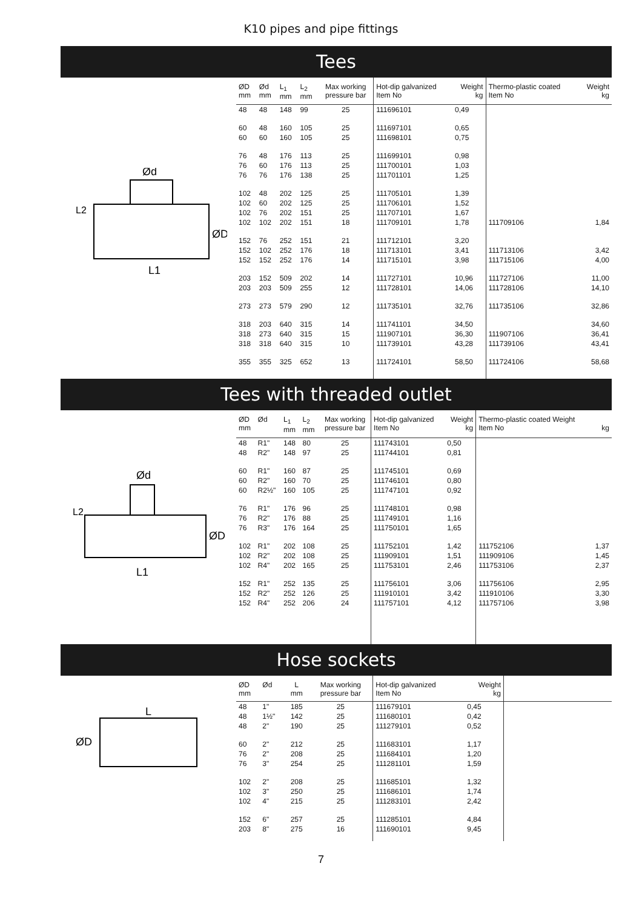K10 pipes and pipe fittings
Tees
Ød
L2
ØD
L1
| ØD mm | Ød mm | L<sub>1</sub> mm | L<sub>2</sub> mm | Max working pressure bar | Hot-dip galvanized Item No | Weight kg | Thermo-plastic coated Item No | Weight kg |
| --- | --- | --- | --- | --- | --- | --- | --- | --- |
| 48 | 48 | 148 | 99 | 25 | 111696101 | 0,49 | | |
| 60 60 | 48 60 | 160 160 | 105 105 | 25 25 | 111697101 111698101 | 0,65 0,75 | | |
| 76 76 76 | 48 60 76 | 176 176 176 | 113 113 138 | 25 25 25 | 111699101 111700101 111701101 | 0,98 1,03 1,25 | | |
| 102 102 102 102 | 48 60 76 102 | 202 202 202 202 | 125 125 151 151 | 25 25 25 18 | 111705101 111706101 111707101 111709101 | 1,39 1,52 1,67 1,78 | 111709106 | 1,84 |
| 152 152 152 | 76 102 152 | 252 252 252 | 151 176 176 | 21 18 14 | 111712101 111713101 111715101 | 3,20 3,41 3,98 | 111713106 111715106 | 3,42 4,00 |
| 203 203 | 152 203 | 509 509 | 202 255 | 14 12 | 111727101 111728101 | 10,96 14,06 | 111727106 111728106 | 11,00 14,10 |
| 273 | 273 | 579 | 290 | 12 | 111735101 | 32,76 | 111735106 | 32,86 |
| 318 318 318 | 203 273 318 | 640 640 640 | 315 315 315 | 14 15 10 | 111741101 111907101 111739101 | 34,50 36,30 43,28 | 111907106 111739106 | 34,60 36,41 43,41 |
| 355 | 355 | 325 | 652 | 13 | 111724101 | 58,50 | 111724106 | 58,68 |
Tees with threaded outlet
Ød
L2
ØD
L1
| ØD mm | Ød | L<sub>1</sub> mm | L<sub>2</sub> mm | Max working pressure bar | Hot-dip galvanized Item No | Weight kg | Thermo-plastic coated Weight Item No | kg |
| --- | --- | --- | --- | --- | --- | --- | --- | --- |
| 48 48 | R1" R2" | 148 148 | 80 97 | 25 25 | 111743101 111744101 | 0,50 0,81 | | |
| 60 60 60 | R1" R2" R2½" | 160 160 160 | 87 70 105 | 25 25 25 | 111745101 111746101 111747101 | 0,69 0,80 0,92 | | |
| 76 76 76 | R1" R2" R3" | 176 176 176 | 96 88 164 | 25 25 25 | 111748101 111749101 111750101 | 0,98 1,16 1,65 | | |
| 102 102 102 | R1" R2" R4" | 202 202 202 | 108 108 165 | 25 25 25 | 111752101 111909101 111753101 | 1,42 1,51 2,46 | 111752106 111909106 111753106 | 1,37 1,45 2,37 |
| 152 152 152 | R1" R2" R4" | 252 252 252 | 135 126 206 | 25 25 24 | 111756101 111910101 111757101 | 3,06 3,42 4,12 | 111756106 111910106 111757106 | 2,95 3,30 3,98 |
Hose sockets
L
ØD
| ØD mm | Ød | L mm | Max working pressure bar | Hot-dip galvanized Item No | Weight kg | |
| --- | --- | --- | --- | --- | --- | --- |
| 48 48 48 | 1" 1½" 2" | 185 142 190 | 25 25 25 | 111679101 111680101 111279101 | 0,45 0,42 0,52 | |
| 60 76 76 | 2" 2" 3" | 212 208 254 | 25 25 25 | 111683101 111684101 111281101 | 1,17 1,20 1,59 | |
| 102 102 102 | 2" 3" 4" | 208 250 215 | 25 25 25 | 111685101 111686101 111283101 | 1,32 1,74 2,42 | |
| 152 203 | 6" 8" | 257 275 | 25 16 | 111285101 111690101 | 4,84 9,45 | |
7